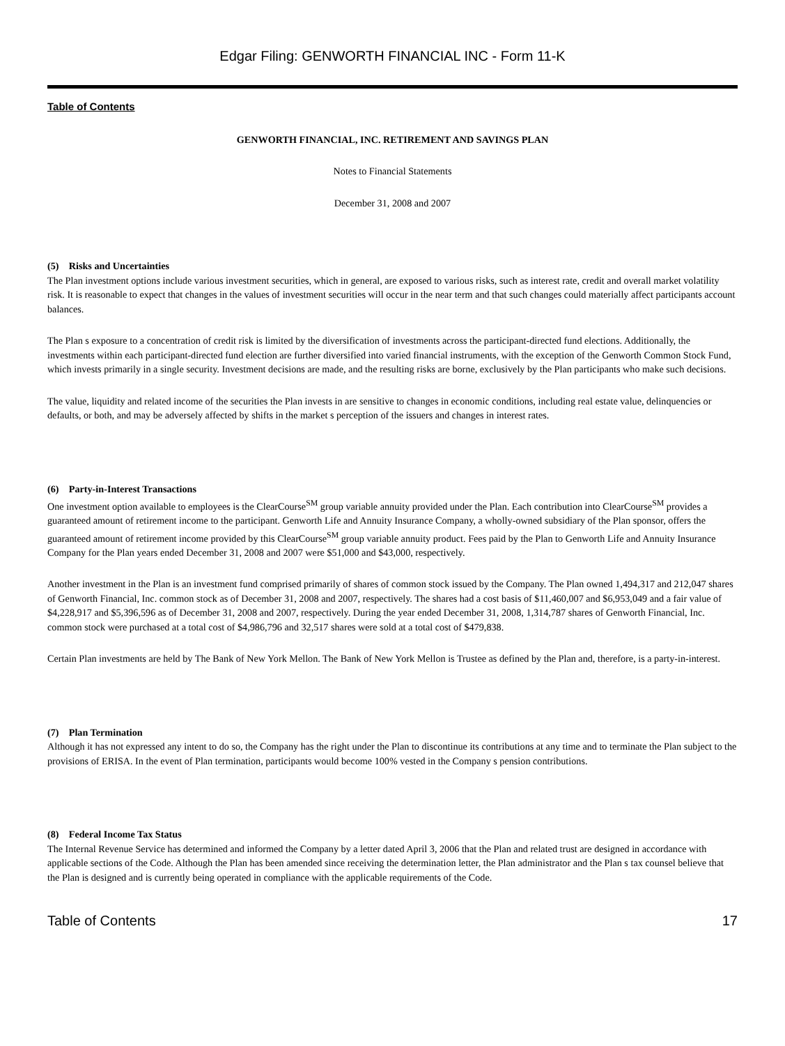Edgar Filing: GENWORTH FINANCIAL INC - Form 11-K
Table of Contents
GENWORTH FINANCIAL, INC. RETIREMENT AND SAVINGS PLAN
Notes to Financial Statements
December 31, 2008 and 2007
(5) Risks and Uncertainties
The Plan investment options include various investment securities, which in general, are exposed to various risks, such as interest rate, credit and overall market volatility risk. It is reasonable to expect that changes in the values of investment securities will occur in the near term and that such changes could materially affect participants account balances.
The Plan s exposure to a concentration of credit risk is limited by the diversification of investments across the participant-directed fund elections. Additionally, the investments within each participant-directed fund election are further diversified into varied financial instruments, with the exception of the Genworth Common Stock Fund, which invests primarily in a single security. Investment decisions are made, and the resulting risks are borne, exclusively by the Plan participants who make such decisions.
The value, liquidity and related income of the securities the Plan invests in are sensitive to changes in economic conditions, including real estate value, delinquencies or defaults, or both, and may be adversely affected by shifts in the market s perception of the issuers and changes in interest rates.
(6) Party-in-Interest Transactions
One investment option available to employees is the ClearCourse<sup>SM</sup> group variable annuity provided under the Plan. Each contribution into ClearCourse<sup>SM</sup> provides a guaranteed amount of retirement income to the participant. Genworth Life and Annuity Insurance Company, a wholly-owned subsidiary of the Plan sponsor, offers the guaranteed amount of retirement income provided by this ClearCourse<sup>SM</sup> group variable annuity product. Fees paid by the Plan to Genworth Life and Annuity Insurance Company for the Plan years ended December 31, 2008 and 2007 were $51,000 and $43,000, respectively.
Another investment in the Plan is an investment fund comprised primarily of shares of common stock issued by the Company. The Plan owned 1,494,317 and 212,047 shares of Genworth Financial, Inc. common stock as of December 31, 2008 and 2007, respectively. The shares had a cost basis of $11,460,007 and $6,953,049 and a fair value of $4,228,917 and $5,396,596 as of December 31, 2008 and 2007, respectively. During the year ended December 31, 2008, 1,314,787 shares of Genworth Financial, Inc. common stock were purchased at a total cost of $4,986,796 and 32,517 shares were sold at a total cost of $479,838.
Certain Plan investments are held by The Bank of New York Mellon. The Bank of New York Mellon is Trustee as defined by the Plan and, therefore, is a party-in-interest.
(7) Plan Termination
Although it has not expressed any intent to do so, the Company has the right under the Plan to discontinue its contributions at any time and to terminate the Plan subject to the provisions of ERISA. In the event of Plan termination, participants would become 100% vested in the Company s pension contributions.
(8) Federal Income Tax Status
The Internal Revenue Service has determined and informed the Company by a letter dated April 3, 2006 that the Plan and related trust are designed in accordance with applicable sections of the Code. Although the Plan has been amended since receiving the determination letter, the Plan administrator and the Plan s tax counsel believe that the Plan is designed and is currently being operated in compliance with the applicable requirements of the Code.
Table of Contents 17